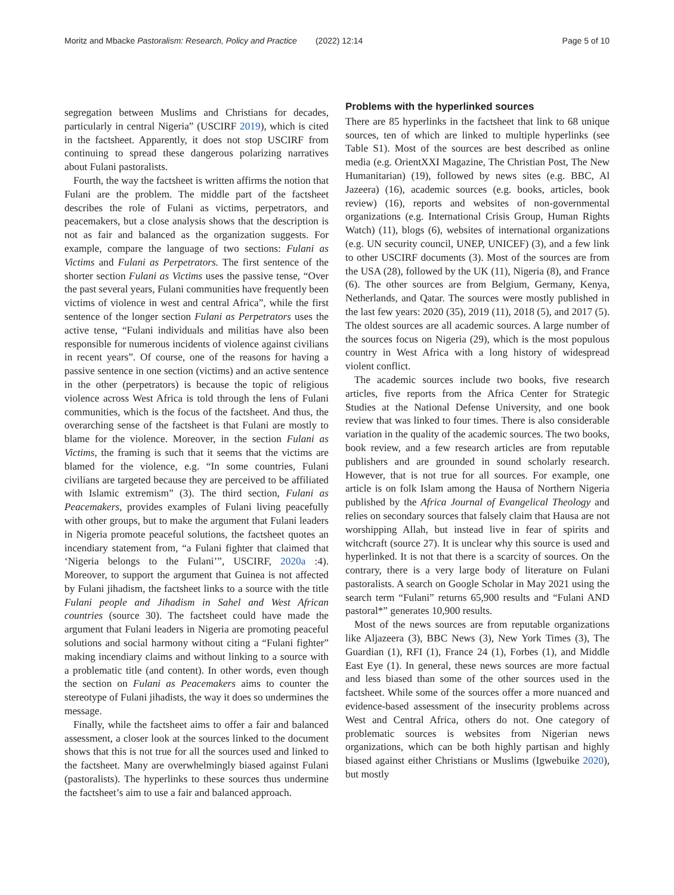Moritz and Mbacke Pastoralism: Research, Policy and Practice (2022) 12:14 Page 5 of 10
segregation between Muslims and Christians for decades, particularly in central Nigeria” (USCIRF 2019), which is cited in the factsheet. Apparently, it does not stop USCIRF from continuing to spread these dangerous polarizing narratives about Fulani pastoralists.
Fourth, the way the factsheet is written affirms the notion that Fulani are the problem. The middle part of the factsheet describes the role of Fulani as victims, perpetrators, and peacemakers, but a close analysis shows that the description is not as fair and balanced as the organization suggests. For example, compare the language of two sections: Fulani as Victims and Fulani as Perpetrators. The first sentence of the shorter section Fulani as Victims uses the passive tense, “Over the past several years, Fulani communities have frequently been victims of violence in west and central Africa”, while the first sentence of the longer section Fulani as Perpetrators uses the active tense, “Fulani individuals and militias have also been responsible for numerous incidents of violence against civilians in recent years”. Of course, one of the reasons for having a passive sentence in one section (victims) and an active sentence in the other (perpetrators) is because the topic of religious violence across West Africa is told through the lens of Fulani communities, which is the focus of the factsheet. And thus, the overarching sense of the factsheet is that Fulani are mostly to blame for the violence. Moreover, in the section Fulani as Victims, the framing is such that it seems that the victims are blamed for the violence, e.g. “In some countries, Fulani civilians are targeted because they are perceived to be affiliated with Islamic extremism” (3). The third section, Fulani as Peacemakers, provides examples of Fulani living peacefully with other groups, but to make the argument that Fulani leaders in Nigeria promote peaceful solutions, the factsheet quotes an incendiary statement from, “a Fulani fighter that claimed that ‘Nigeria belongs to the Fulani’”, USCIRF, 2020a :4). Moreover, to support the argument that Guinea is not affected by Fulani jihadism, the factsheet links to a source with the title Fulani people and Jihadism in Sahel and West African countries (source 30). The factsheet could have made the argument that Fulani leaders in Nigeria are promoting peaceful solutions and social harmony without citing a “Fulani fighter” making incendiary claims and without linking to a source with a problematic title (and content). In other words, even though the section on Fulani as Peacemakers aims to counter the stereotype of Fulani jihadists, the way it does so undermines the message.
Finally, while the factsheet aims to offer a fair and balanced assessment, a closer look at the sources linked to the document shows that this is not true for all the sources used and linked to the factsheet. Many are overwhelmingly biased against Fulani (pastoralists). The hyperlinks to these sources thus undermine the factsheet’s aim to use a fair and balanced approach.
Problems with the hyperlinked sources
There are 85 hyperlinks in the factsheet that link to 68 unique sources, ten of which are linked to multiple hyperlinks (see Table S1). Most of the sources are best described as online media (e.g. OrientXXI Magazine, The Christian Post, The New Humanitarian) (19), followed by news sites (e.g. BBC, Al Jazeera) (16), academic sources (e.g. books, articles, book review) (16), reports and websites of non-governmental organizations (e.g. International Crisis Group, Human Rights Watch) (11), blogs (6), websites of international organizations (e.g. UN security council, UNEP, UNICEF) (3), and a few link to other USCIRF documents (3). Most of the sources are from the USA (28), followed by the UK (11), Nigeria (8), and France (6). The other sources are from Belgium, Germany, Kenya, Netherlands, and Qatar. The sources were mostly published in the last few years: 2020 (35), 2019 (11), 2018 (5), and 2017 (5). The oldest sources are all academic sources. A large number of the sources focus on Nigeria (29), which is the most populous country in West Africa with a long history of widespread violent conflict.
The academic sources include two books, five research articles, five reports from the Africa Center for Strategic Studies at the National Defense University, and one book review that was linked to four times. There is also considerable variation in the quality of the academic sources. The two books, book review, and a few research articles are from reputable publishers and are grounded in sound scholarly research. However, that is not true for all sources. For example, one article is on folk Islam among the Hausa of Northern Nigeria published by the Africa Journal of Evangelical Theology and relies on secondary sources that falsely claim that Hausa are not worshipping Allah, but instead live in fear of spirits and witchcraft (source 27). It is unclear why this source is used and hyperlinked. It is not that there is a scarcity of sources. On the contrary, there is a very large body of literature on Fulani pastoralists. A search on Google Scholar in May 2021 using the search term “Fulani” returns 65,900 results and “Fulani AND pastoral*” generates 10,900 results.
Most of the news sources are from reputable organizations like Aljazeera (3), BBC News (3), New York Times (3), The Guardian (1), RFI (1), France 24 (1), Forbes (1), and Middle East Eye (1). In general, these news sources are more factual and less biased than some of the other sources used in the factsheet. While some of the sources offer a more nuanced and evidence-based assessment of the insecurity problems across West and Central Africa, others do not. One category of problematic sources is websites from Nigerian news organizations, which can be both highly partisan and highly biased against either Christians or Muslims (Igwebuike 2020), but mostly